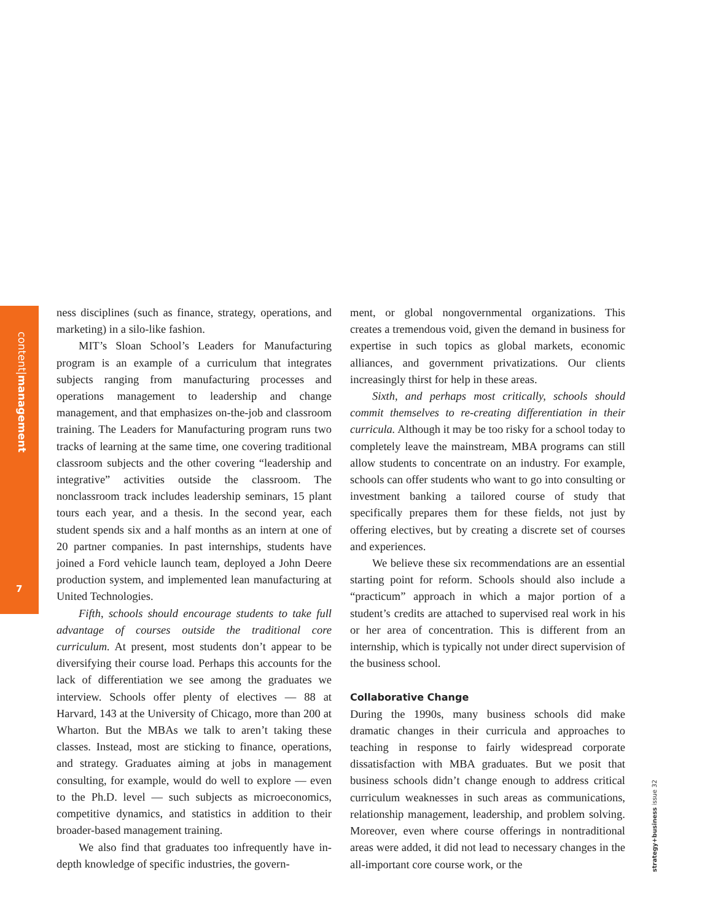content|management
7
ness disciplines (such as finance, strategy, operations, and marketing) in a silo-like fashion.
MIT’s Sloan School’s Leaders for Manufacturing program is an example of a curriculum that integrates subjects ranging from manufacturing processes and operations management to leadership and change management, and that emphasizes on-the-job and classroom training. The Leaders for Manufacturing program runs two tracks of learning at the same time, one covering traditional classroom subjects and the other covering “leadership and integrative” activities outside the classroom. The nonclassroom track includes leadership seminars, 15 plant tours each year, and a thesis. In the second year, each student spends six and a half months as an intern at one of 20 partner companies. In past internships, students have joined a Ford vehicle launch team, deployed a John Deere production system, and implemented lean manufacturing at United Technologies.
Fifth, schools should encourage students to take full advantage of courses outside the traditional core curriculum. At present, most students don’t appear to be diversifying their course load. Perhaps this accounts for the lack of differentiation we see among the graduates we interview. Schools offer plenty of electives — 88 at Harvard, 143 at the University of Chicago, more than 200 at Wharton. But the MBAs we talk to aren’t taking these classes. Instead, most are sticking to finance, operations, and strategy. Graduates aiming at jobs in management consulting, for example, would do well to explore — even to the Ph.D. level — such subjects as microeconomics, competitive dynamics, and statistics in addition to their broader-based management training.
We also find that graduates too infrequently have in-depth knowledge of specific industries, the govern-
ment, or global nongovernmental organizations. This creates a tremendous void, given the demand in business for expertise in such topics as global markets, economic alliances, and government privatizations. Our clients increasingly thirst for help in these areas.
Sixth, and perhaps most critically, schools should commit themselves to re-creating differentiation in their curricula. Although it may be too risky for a school today to completely leave the mainstream, MBA programs can still allow students to concentrate on an industry. For example, schools can offer students who want to go into consulting or investment banking a tailored course of study that specifically prepares them for these fields, not just by offering electives, but by creating a discrete set of courses and experiences.
We believe these six recommendations are an essential starting point for reform. Schools should also include a “practicum” approach in which a major portion of a student’s credits are attached to supervised real work in his or her area of concentration. This is different from an internship, which is typically not under direct supervision of the business school.
Collaborative Change
During the 1990s, many business schools did make dramatic changes in their curricula and approaches to teaching in response to fairly widespread corporate dissatisfaction with MBA graduates. But we posit that business schools didn’t change enough to address critical curriculum weaknesses in such areas as communications, relationship management, leadership, and problem solving. Moreover, even where course offerings in nontraditional areas were added, it did not lead to necessary changes in the all-important core course work, or the
strategy+business issue 32